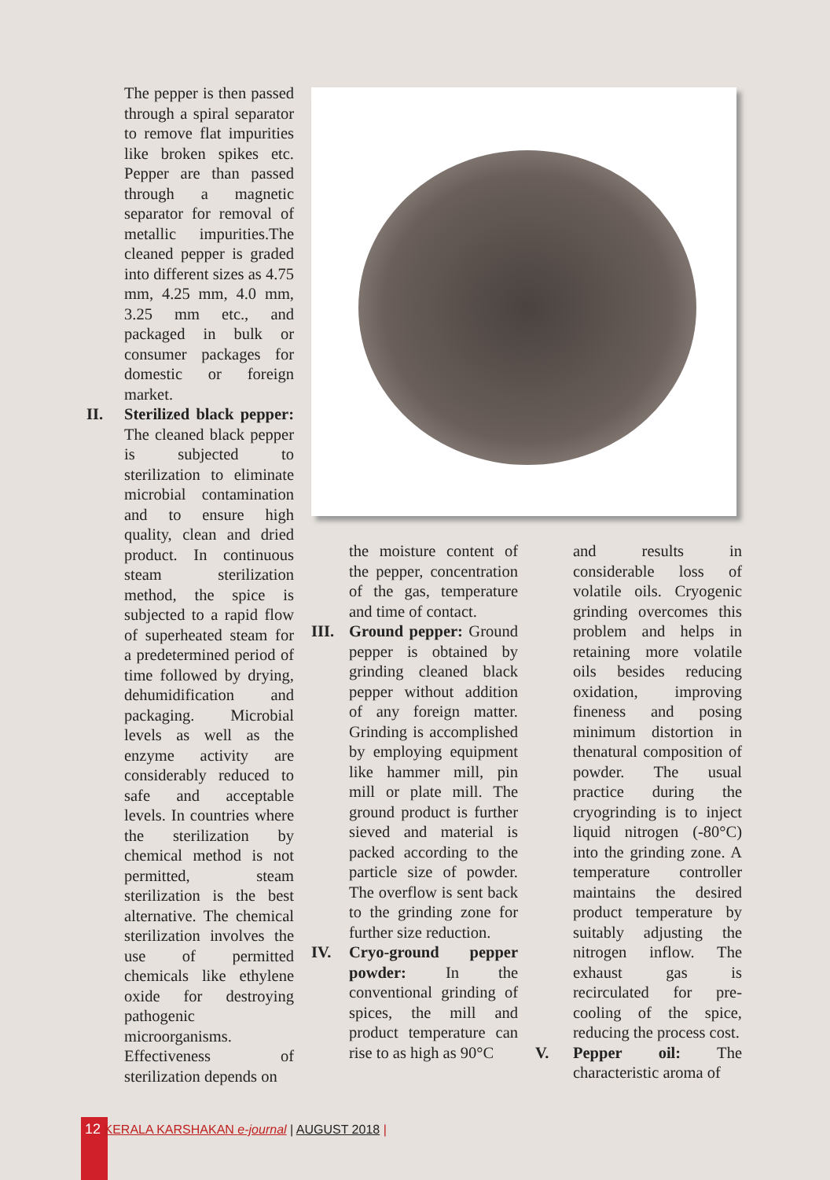The pepper is then passed through a spiral separator to remove flat impurities like broken spikes etc. Pepper are than passed through a magnetic separator for removal of metallic impurities.The cleaned pepper is graded into different sizes as 4.75 mm, 4.25 mm, 4.0 mm, 3.25 mm etc., and packaged in bulk or consumer packages for domestic or foreign market.
II. Sterilized black pepper: The cleaned black pepper is subjected to sterilization to eliminate microbial contamination and to ensure high quality, clean and dried product. In continuous steam sterilization method, the spice is subjected to a rapid flow of superheated steam for a predetermined period of time followed by drying, dehumidification and packaging. Microbial levels as well as the enzyme activity are considerably reduced to safe and acceptable levels. In countries where the sterilization by chemical method is not permitted, steam sterilization is the best alternative. The chemical sterilization involves the use of permitted chemicals like ethylene oxide for destroying pathogenic microorganisms. Effectiveness of sterilization depends on
the moisture content of the pepper, concentration of the gas, temperature and time of contact.
III.
Ground pepper: Ground pepper is obtained by grinding cleaned black pepper without addition of any foreign matter. Grinding is accomplished by employing equipment like hammer mill, pin mill or plate mill. The ground product is further sieved and material is packed according to the particle size of powder. The overflow is sent back to the grinding zone for further size reduction.
IV. Cryo-ground pepper powder: In the conventional grinding of spices, the mill and product temperature can rise to as high as 90°C
and results in considerable loss of volatile oils. Cryogenic grinding overcomes this problem and helps in retaining more volatile oils besides reducing oxidation, improving fineness and posing minimum distortion in thenatural composition of powder. The usual practice during the cryogrinding is to inject liquid nitrogen (-80°C) into the grinding zone. A temperature controller maintains the desired product temperature by suitably adjusting the nitrogen inflow. The exhaust gas is recirculated for pre-cooling of the spice, reducing the process cost.
V. Pepper oil: The characteristic aroma of
12 KERALA KARSHAKAN e-journal | AUGUST 2018 |